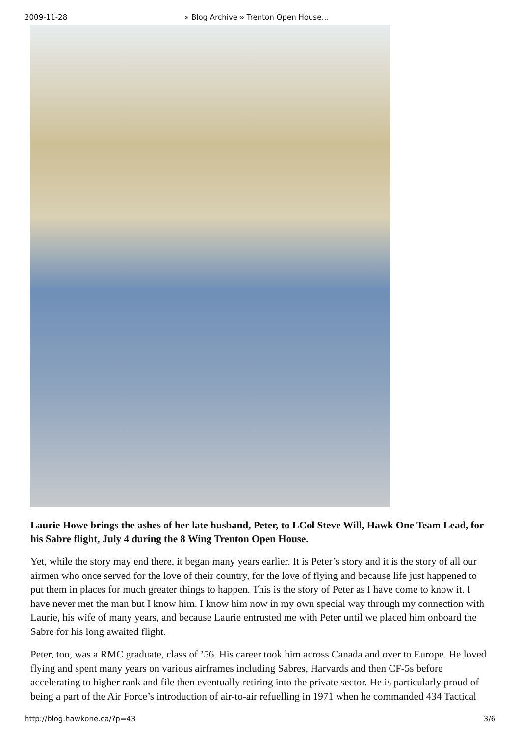2009-11-28 » Blog Archive » Trenton Open House…
Laurie Howe brings the ashes of her late husband, Peter, to LCol Steve Will, Hawk One Team Lead, for his Sabre flight, July 4 during the 8 Wing Trenton Open House.
Yet, while the story may end there, it began many years earlier. It is Peter’s story and it is the story of all our airmen who once served for the love of their country, for the love of flying and because life just happened to put them in places for much greater things to happen. This is the story of Peter as I have come to know it. I have never met the man but I know him. I know him now in my own special way through my connection with Laurie, his wife of many years, and because Laurie entrusted me with Peter until we placed him onboard the Sabre for his long awaited flight.
Peter, too, was a RMC graduate, class of ’56. His career took him across Canada and over to Europe. He loved flying and spent many years on various airframes including Sabres, Harvards and then CF-5s before accelerating to higher rank and file then eventually retiring into the private sector. He is particularly proud of being a part of the Air Force’s introduction of air-to-air refuelling in 1971 when he commanded 434 Tactical
http://blog.hawkone.ca/?p=43 3/6